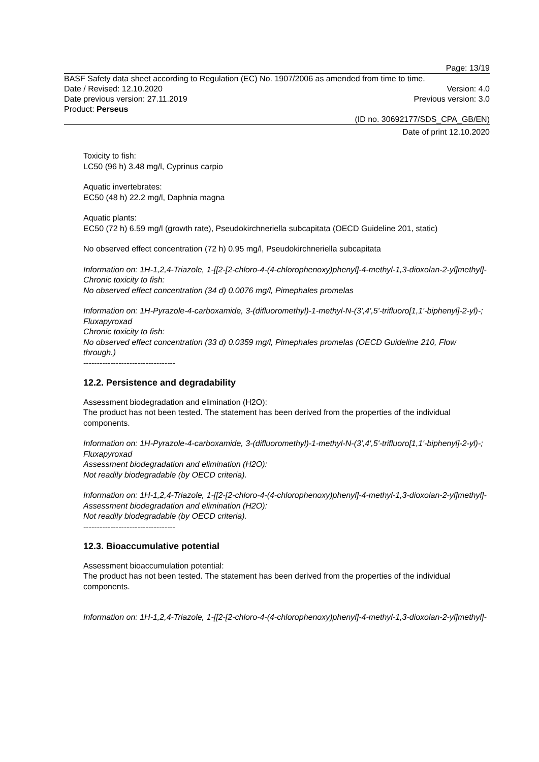Page: 13/19
BASF Safety data sheet according to Regulation (EC) No. 1907/2006 as amended from time to time.
Date / Revised: 12.10.2020 Version: 4.0
Date previous version: 27.11.2019 Previous version: 3.0
Product: Perseus
(ID no. 30692177/SDS_CPA_GB/EN)
Date of print 12.10.2020
Toxicity to fish:
LC50 (96 h) 3.48 mg/l, Cyprinus carpio
Aquatic invertebrates:
EC50 (48 h) 22.2 mg/l, Daphnia magna
Aquatic plants:
EC50 (72 h) 6.59 mg/l (growth rate), Pseudokirchneriella subcapitata (OECD Guideline 201, static)
No observed effect concentration (72 h) 0.95 mg/l, Pseudokirchneriella subcapitata
Information on: 1H-1,2,4-Triazole, 1-[[2-[2-chloro-4-(4-chlorophenoxy)phenyl]-4-methyl-1,3-dioxolan-2-yl]methyl]-
Chronic toxicity to fish:
No observed effect concentration (34 d) 0.0076 mg/l, Pimephales promelas
Information on: 1H-Pyrazole-4-carboxamide, 3-(difluoromethyl)-1-methyl-N-(3',4',5'-trifluoro[1,1'-biphenyl]-2-yl)-; Fluxapyroxad
Chronic toxicity to fish:
No observed effect concentration (33 d) 0.0359 mg/l, Pimephales promelas (OECD Guideline 210, Flow through.)
----------------------------------
12.2. Persistence and degradability
Assessment biodegradation and elimination (H2O):
The product has not been tested. The statement has been derived from the properties of the individual components.
Information on: 1H-Pyrazole-4-carboxamide, 3-(difluoromethyl)-1-methyl-N-(3',4',5'-trifluoro[1,1'-biphenyl]-2-yl)-; Fluxapyroxad
Assessment biodegradation and elimination (H2O):
Not readily biodegradable (by OECD criteria).
Information on: 1H-1,2,4-Triazole, 1-[[2-[2-chloro-4-(4-chlorophenoxy)phenyl]-4-methyl-1,3-dioxolan-2-yl]methyl]-
Assessment biodegradation and elimination (H2O):
Not readily biodegradable (by OECD criteria).
----------------------------------
12.3. Bioaccumulative potential
Assessment bioaccumulation potential:
The product has not been tested. The statement has been derived from the properties of the individual components.
Information on: 1H-1,2,4-Triazole, 1-[[2-[2-chloro-4-(4-chlorophenoxy)phenyl]-4-methyl-1,3-dioxolan-2-yl]methyl]-